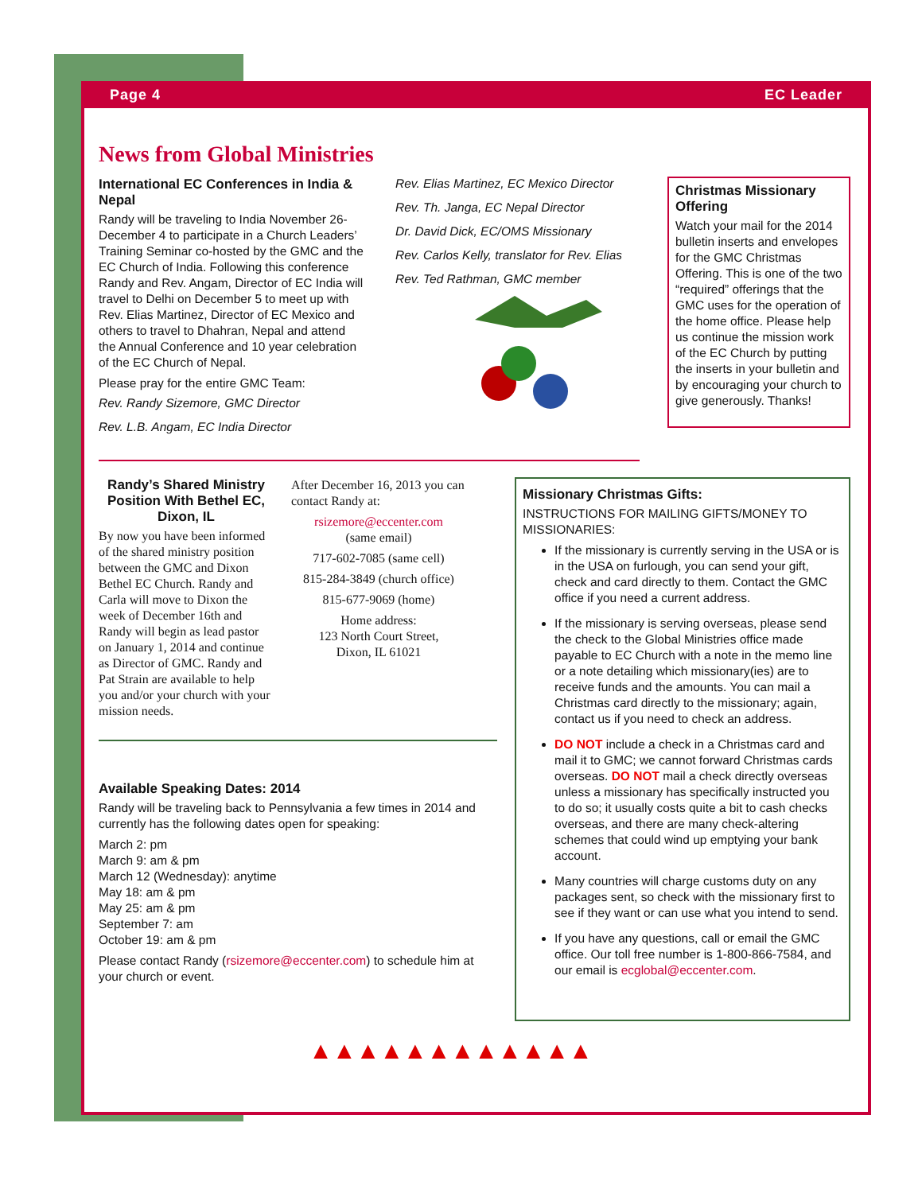Page 4 EC Leader
News from Global Ministries
International EC Conferences in India & Nepal
Randy will be traveling to India November 26-December 4 to participate in a Church Leaders’ Training Seminar co-hosted by the GMC and the EC Church of India. Following this conference Randy and Rev. Angam, Director of EC India will travel to Delhi on December 5 to meet up with Rev. Elias Martinez, Director of EC Mexico and others to travel to Dhahran, Nepal and attend the Annual Conference and 10 year celebration of the EC Church of Nepal.
Please pray for the entire GMC Team:
Rev. Randy Sizemore, GMC Director
Rev. L.B. Angam, EC India Director
Rev. Elias Martinez, EC Mexico Director
Rev. Th. Janga, EC Nepal Director
Dr. David Dick, EC/OMS Missionary
Rev. Carlos Kelly, translator for Rev. Elias
Rev. Ted Rathman, GMC member
Christmas Missionary Offering
Watch your mail for the 2014 bulletin inserts and envelopes for the GMC Christmas Offering. This is one of the two “required” offerings that the GMC uses for the operation of the home office. Please help us continue the mission work of the EC Church by putting the inserts in your bulletin and by encouraging your church to give generously. Thanks!
Randy’s Shared Ministry Position With Bethel EC, Dixon, IL
By now you have been informed of the shared ministry position between the GMC and Dixon Bethel EC Church. Randy and Carla will move to Dixon the week of December 16th and Randy will begin as lead pastor on January 1, 2014 and continue as Director of GMC. Randy and Pat Strain are available to help you and/or your church with your mission needs.
After December 16, 2013 you can contact Randy at:
rsizemore@eccenter.com
(same email)
717-602-7085 (same cell)
815-284-3849 (church office)
815-677-9069 (home)
Home address:
123 North Court Street,
Dixon, IL 61021
Available Speaking Dates: 2014
Randy will be traveling back to Pennsylvania a few times in 2014 and currently has the following dates open for speaking:
March 2: pm
March 9: am & pm
March 12 (Wednesday): anytime
May 18: am & pm
May 25: am & pm
September 7: am
October 19: am & pm
Please contact Randy (rsizemore@eccenter.com) to schedule him at your church or event.
Missionary Christmas Gifts:
INSTRUCTIONS FOR MAILING GIFTS/MONEY TO MISSIONARIES:
If the missionary is currently serving in the USA or is in the USA on furlough, you can send your gift, check and card directly to them. Contact the GMC office if you need a current address.
If the missionary is serving overseas, please send the check to the Global Ministries office made payable to EC Church with a note in the memo line or a note detailing which missionary(ies) are to receive funds and the amounts. You can mail a Christmas card directly to the missionary; again, contact us if you need to check an address.
DO NOT include a check in a Christmas card and mail it to GMC; we cannot forward Christmas cards overseas. DO NOT mail a check directly overseas unless a missionary has specifically instructed you to do so; it usually costs quite a bit to cash checks overseas, and there are many check-altering schemes that could wind up emptying your bank account.
Many countries will charge customs duty on any packages sent, so check with the missionary first to see if they want or can use what you intend to send.
If you have any questions, call or email the GMC office. Our toll free number is 1-800-866-7584, and our email is ecglobal@eccenter.com.
▲▲▲▲▲▲▲▲▲▲▲▲